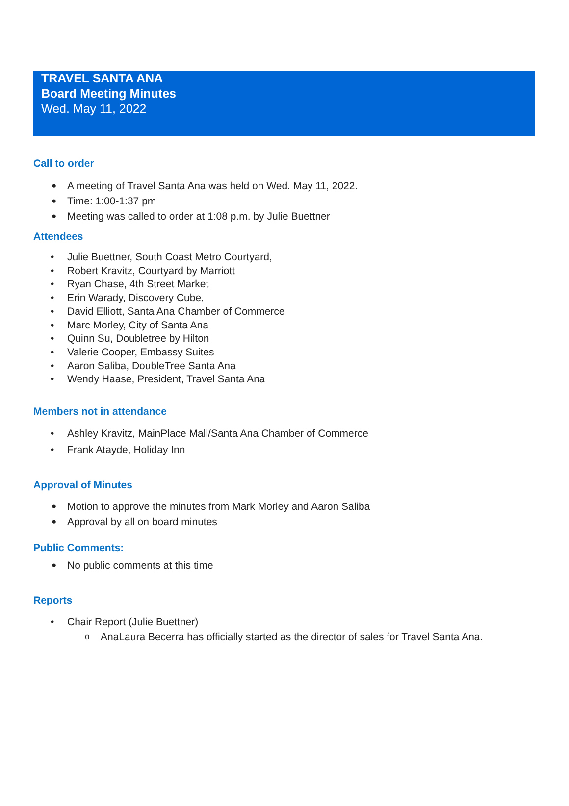TRAVEL SANTA ANA
Board Meeting Minutes
Wed. May 11, 2022
Call to order
A meeting of Travel Santa Ana was held on Wed. May 11, 2022.
Time: 1:00-1:37 pm
Meeting was called to order at 1:08 p.m. by Julie Buettner
Attendees
Julie Buettner, South Coast Metro Courtyard,
Robert Kravitz, Courtyard by Marriott
Ryan Chase, 4th Street Market
Erin Warady, Discovery Cube,
David Elliott, Santa Ana Chamber of Commerce
Marc Morley, City of Santa Ana
Quinn Su, Doubletree by Hilton
Valerie Cooper, Embassy Suites
Aaron Saliba, DoubleTree Santa Ana
Wendy Haase, President, Travel Santa Ana
Members not in attendance
Ashley Kravitz, MainPlace Mall/Santa Ana Chamber of Commerce
Frank Atayde, Holiday Inn
Approval of Minutes
Motion to approve the minutes from Mark Morley and Aaron Saliba
Approval by all on board minutes
Public Comments:
No public comments at this time
Reports
Chair Report (Julie Buettner)
AnaLaura Becerra has officially started as the director of sales for Travel Santa Ana.